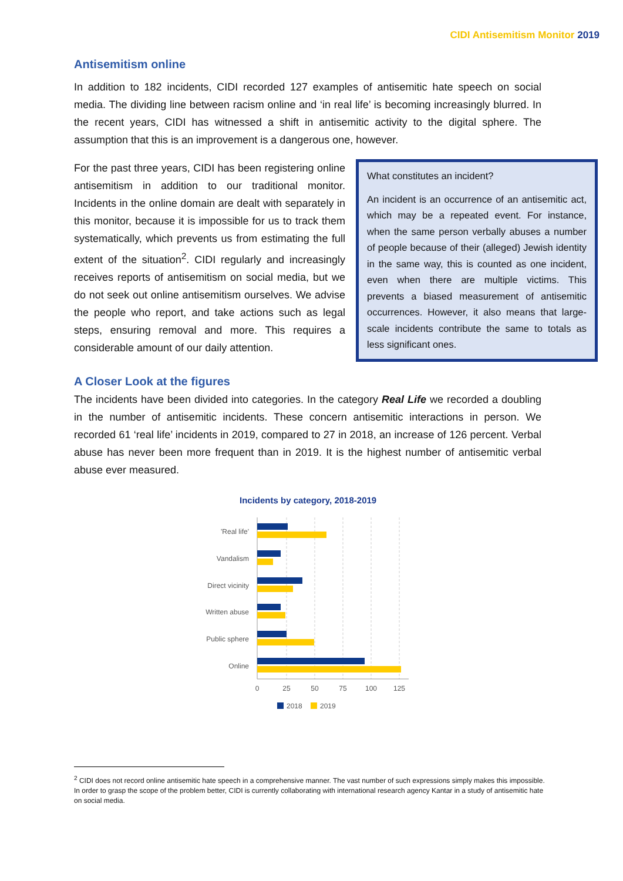CIDI Antisemitism Monitor 2019
Antisemitism online
In addition to 182 incidents, CIDI recorded 127 examples of antisemitic hate speech on social media. The dividing line between racism online and ‘in real life’ is becoming increasingly blurred. In the recent years, CIDI has witnessed a shift in antisemitic activity to the digital sphere. The assumption that this is an improvement is a dangerous one, however.
For the past three years, CIDI has been registering online antisemitism in addition to our traditional monitor. Incidents in the online domain are dealt with separately in this monitor, because it is impossible for us to track them systematically, which prevents us from estimating the full extent of the situation<sup>2</sup>. CIDI regularly and increasingly receives reports of antisemitism on social media, but we do not seek out online antisemitism ourselves. We advise the people who report, and take actions such as legal steps, ensuring removal and more. This requires a considerable amount of our daily attention.
What constitutes an incident?
An incident is an occurrence of an antisemitic act, which may be a repeated event. For instance, when the same person verbally abuses a number of people because of their (alleged) Jewish identity in the same way, this is counted as one incident, even when there are multiple victims. This prevents a biased measurement of antisemitic occurrences. However, it also means that large-scale incidents contribute the same to totals as less significant ones.
A Closer Look at the figures
The incidents have been divided into categories. In the category Real Life we recorded a doubling in the number of antisemitic incidents. These concern antisemitic interactions in person. We recorded 61 ‘real life’ incidents in 2019, compared to 27 in 2018, an increase of 126 percent. Verbal abuse has never been more frequent than in 2019. It is the highest number of antisemitic verbal abuse ever measured.
Incidents by category, 2018-2019
'Real life'
Vandalism
Direct vicinity
Written abuse
Public sphere
Online
0
25
50
75
100
125
2018
2019
<sup>2</sup> CIDI does not record online antisemitic hate speech in a comprehensive manner. The vast number of such expressions simply makes this impossible. In order to grasp the scope of the problem better, CIDI is currently collaborating with international research agency Kantar in a study of antisemitic hate on social media.